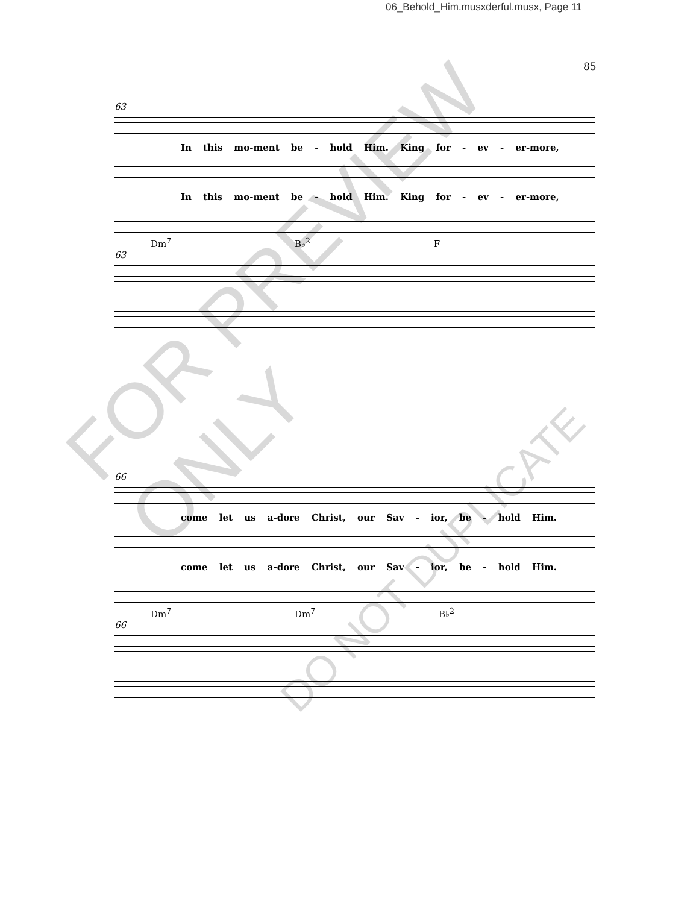06_Behold_Him.musxderful.musx, Page 11
85
63
In this mo-ment be - hold Him. King for - ev - er-more,
In this mo-ment be - hold Him. King for - ev - er-more,
Dm<sup>7</sup> B♭<sup>2</sup> F
63
66
come let us a-dore Christ, our Sav - ior, be - hold Him.
come let us a-dore Christ, our Sav - ior, be - hold Him.
Dm<sup>7</sup> Dm<sup>7</sup> B♭<sup>2</sup>
66
FOR PREVIEW ONLY
DO NOT DUPLICATE